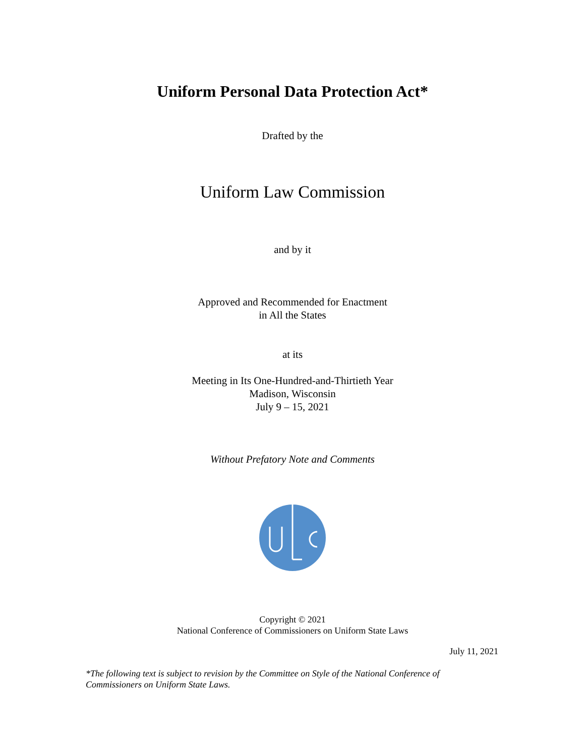Uniform Personal Data Protection Act*
Drafted by the
Uniform Law Commission
and by it
Approved and Recommended for Enactment
in All the States
at its
Meeting in Its One-Hundred-and-Thirtieth Year
Madison, Wisconsin
July 9 – 15, 2021
Without Prefatory Note and Comments
Copyright © 2021
National Conference of Commissioners on Uniform State Laws
July 11, 2021
*The following text is subject to revision by the Committee on Style of the National Conference of Commissioners on Uniform State Laws.